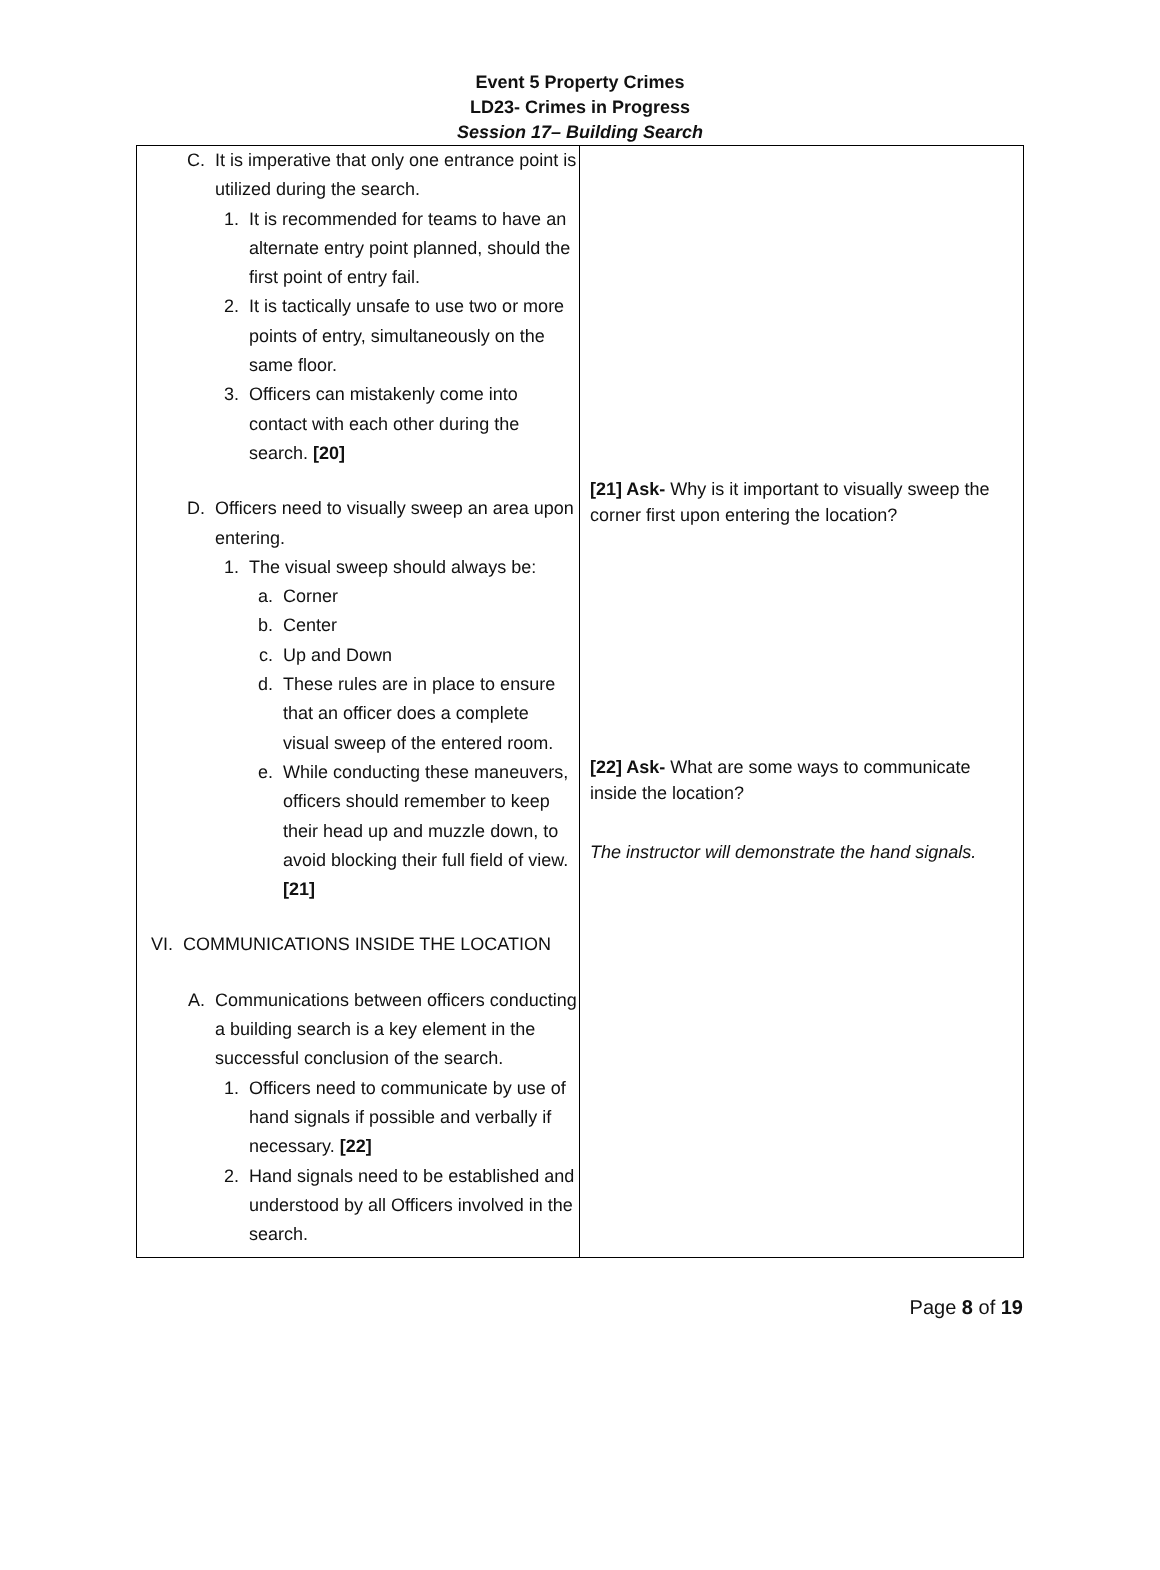Event 5 Property Crimes
LD23- Crimes in Progress
Session 17– Building Search
| C. It is imperative that only one entrance point is utilized during the search. 1. It is recommended for teams to have an alternate entry point planned, should the first point of entry fail. 2. It is tactically unsafe to use two or more points of entry, simultaneously on the same floor. 3. Officers can mistakenly come into contact with each other during the search. [20] D. Officers need to visually sweep an area upon entering. 1. The visual sweep should always be: a. Corner b. Center c. Up and Down d. These rules are in place to ensure that an officer does a complete visual sweep of the entered room. e. While conducting these maneuvers, officers should remember to keep their head up and muzzle down, to avoid blocking their full field of view. [21] VI. COMMUNICATIONS INSIDE THE LOCATION A. Communications between officers conducting a building search is a key element in the successful conclusion of the search. 1. Officers need to communicate by use of hand signals if possible and verbally if necessary. [22] 2. Hand signals need to be established and understood by all Officers involved in the search. | [21] Ask- Why is it important to visually sweep the corner first upon entering the location? [22] Ask- What are some ways to communicate inside the location? The instructor will demonstrate the hand signals. |
Page 8 of 19